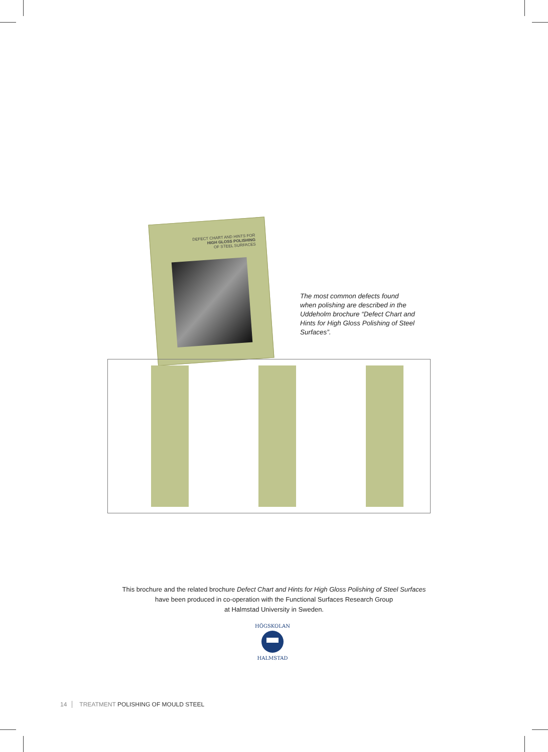DEFECT CHART AND HINTS FOR
HIGH GLOSS POLISHING
OF STEEL SURFACES
The most common defects found when polishing are described in the Uddeholm brochure “Defect Chart and Hints for High Gloss Polishing of Steel Surfaces”.
This brochure and the related brochure Defect Chart and Hints for High Gloss Polishing of Steel Surfaces
have been produced in co-operation with the Functional Surfaces Research Group
at Halmstad University in Sweden.
HÖGSKOLAN
HALMSTAD
14 TREATMENT POLISHING OF MOULD STEEL